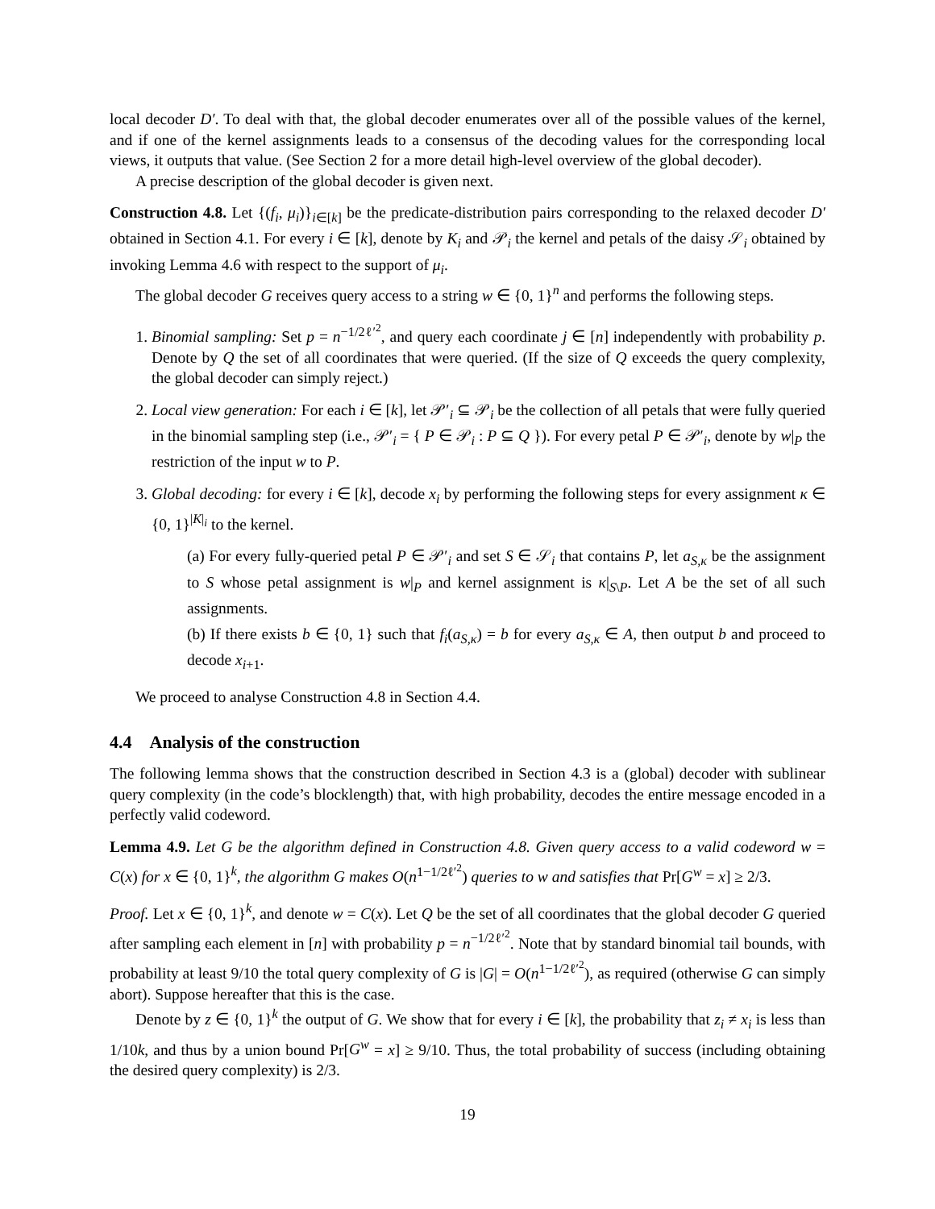local decoder D′. To deal with that, the global decoder enumerates over all of the possible values of the kernel, and if one of the kernel assignments leads to a consensus of the decoding values for the corresponding local views, it outputs that value. (See Section 2 for a more detail high-level overview of the global decoder).
A precise description of the global decoder is given next.
Construction 4.8. Let {(f<sub>i</sub>, μ<sub>i</sub>)}<sub>i∈[k]</sub> be the predicate-distribution pairs corresponding to the relaxed decoder D′ obtained in Section 4.1. For every i ∈ [k], denote by K<sub>i</sub> and 𝒫<sub>i</sub> the kernel and petals of the daisy 𝒮<sub>i</sub> obtained by invoking Lemma 4.6 with respect to the support of μ<sub>i</sub>.
The global decoder G receives query access to a string w ∈ {0, 1}<sup>n</sup> and performs the following steps.
1. Binomial sampling: Set p = n<sup>−1/2ℓ′<sup>2</sup></sup>, and query each coordinate j ∈ [n] independently with probability p. Denote by Q the set of all coordinates that were queried. (If the size of Q exceeds the query complexity, the global decoder can simply reject.)
2. Local view generation: For each i ∈ [k], let 𝒫′<sub>i</sub> ⊆ 𝒫<sub>i</sub> be the collection of all petals that were fully queried in the binomial sampling step (i.e., 𝒫′<sub>i</sub> = { P ∈ 𝒫<sub>i</sub> : P ⊆ Q }). For every petal P ∈ 𝒫′<sub>i</sub>, denote by w|<sub>P</sub> the restriction of the input w to P.
3. Global decoding: for every i ∈ [k], decode x<sub>i</sub> by performing the following steps for every assignment κ ∈ {0, 1}<sup>|K|<sub>i</sub></sup> to the kernel.
(a) For every fully-queried petal P ∈ 𝒫′<sub>i</sub> and set S ∈ 𝒮<sub>i</sub> that contains P, let a<sub>S,κ</sub> be the assignment to S whose petal assignment is w|<sub>P</sub> and kernel assignment is κ|<sub>S\P</sub>. Let A be the set of all such assignments.
(b) If there exists b ∈ {0, 1} such that f<sub>i</sub>(a<sub>S,κ</sub>) = b for every a<sub>S,κ</sub> ∈ A, then output b and proceed to decode x<sub>i+1</sub>.
We proceed to analyse Construction 4.8 in Section 4.4.
4.4 Analysis of the construction
The following lemma shows that the construction described in Section 4.3 is a (global) decoder with sublinear query complexity (in the code’s blocklength) that, with high probability, decodes the entire message encoded in a perfectly valid codeword.
Lemma 4.9. Let G be the algorithm defined in Construction 4.8. Given query access to a valid codeword w = C(x) for x ∈ {0, 1}<sup>k</sup>, the algorithm G makes O(n<sup>1−1/2ℓ′<sup>2</sup></sup>) queries to w and satisfies that Pr[G<sup>w</sup> = x] ≥ 2/3.
Proof. Let x ∈ {0, 1}<sup>k</sup>, and denote w = C(x). Let Q be the set of all coordinates that the global decoder G queried after sampling each element in [n] with probability p = n<sup>−1/2ℓ′<sup>2</sup></sup>. Note that by standard binomial tail bounds, with probability at least 9/10 the total query complexity of G is |G| = O(n<sup>1−1/2ℓ′<sup>2</sup></sup>), as required (otherwise G can simply abort). Suppose hereafter that this is the case.
Denote by z ∈ {0, 1}<sup>k</sup> the output of G. We show that for every i ∈ [k], the probability that z<sub>i</sub> ≠ x<sub>i</sub> is less than 1/10k, and thus by a union bound Pr[G<sup>w</sup> = x] ≥ 9/10. Thus, the total probability of success (including obtaining the desired query complexity) is 2/3.
19